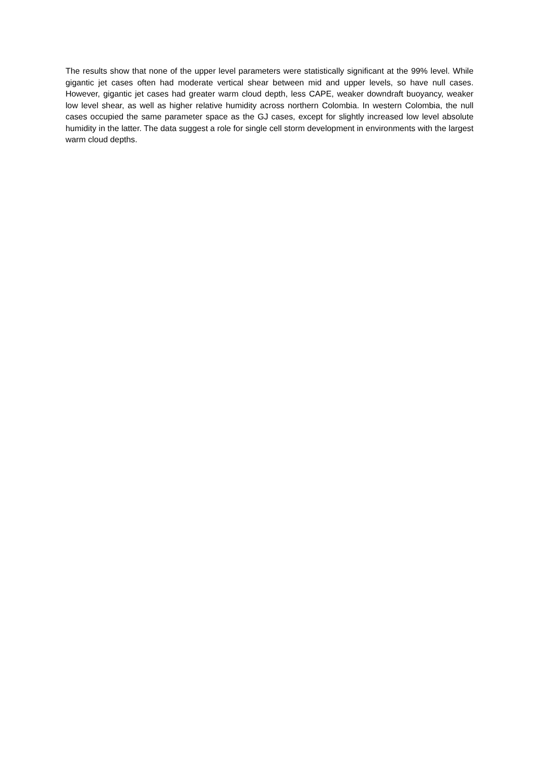The results show that none of the upper level parameters were statistically significant at the 99% level. While gigantic jet cases often had moderate vertical shear between mid and upper levels, so have null cases. However, gigantic jet cases had greater warm cloud depth, less CAPE, weaker downdraft buoyancy, weaker low level shear, as well as higher relative humidity across northern Colombia. In western Colombia, the null cases occupied the same parameter space as the GJ cases, except for slightly increased low level absolute humidity in the latter. The data suggest a role for single cell storm development in environments with the largest warm cloud depths.